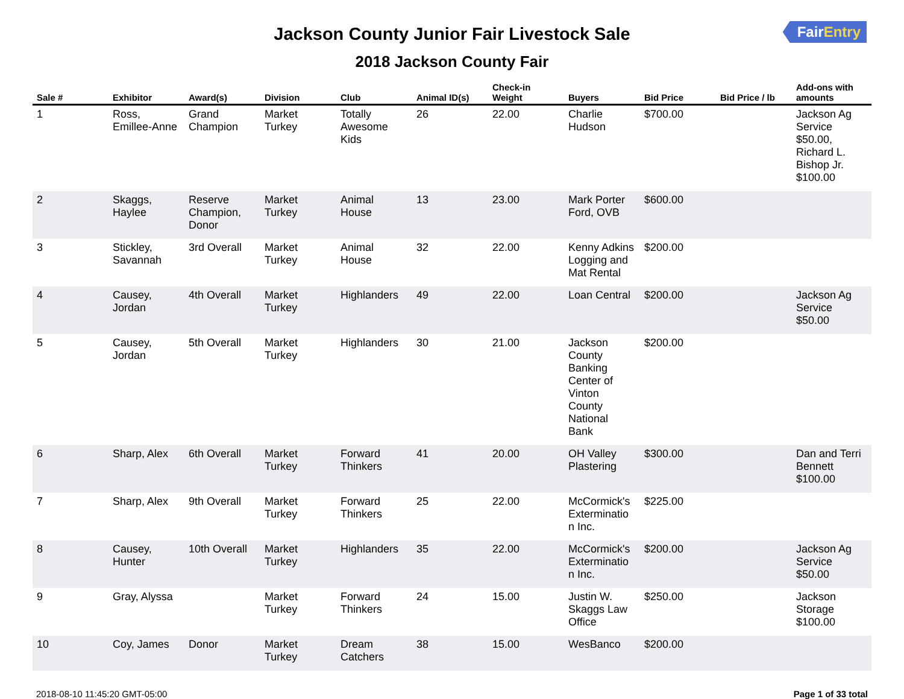FairEntry
Jackson County Junior Fair Livestock Sale
2018 Jackson County Fair
| Sale # | Exhibitor | Award(s) | Division | Club | Animal ID(s) | Check-in Weight | Buyers | Bid Price | Bid Price / lb | Add-ons with amounts |
| --- | --- | --- | --- | --- | --- | --- | --- | --- | --- | --- |
| 1 | Ross, Emillee-Anne | Grand Champion | Market Turkey | Totally Awesome Kids | 26 | 22.00 | Charlie Hudson | $700.00 | | Jackson Ag Service $50.00, Richard L. Bishop Jr. $100.00 |
| 2 | Skaggs, Haylee | Reserve Champion, Donor | Market Turkey | Animal House | 13 | 23.00 | Mark Porter Ford, OVB | $600.00 | | |
| 3 | Stickley, Savannah | 3rd Overall | Market Turkey | Animal House | 32 | 22.00 | Kenny Adkins Logging and Mat Rental | $200.00 | | |
| 4 | Causey, Jordan | 4th Overall | Market Turkey | Highlanders | 49 | 22.00 | Loan Central | $200.00 | | Jackson Ag Service $50.00 |
| 5 | Causey, Jordan | 5th Overall | Market Turkey | Highlanders | 30 | 21.00 | Jackson County Banking Center of Vinton County National Bank | $200.00 | | |
| 6 | Sharp, Alex | 6th Overall | Market Turkey | Forward Thinkers | 41 | 20.00 | OH Valley Plastering | $300.00 | | Dan and Terri Bennett $100.00 |
| 7 | Sharp, Alex | 9th Overall | Market Turkey | Forward Thinkers | 25 | 22.00 | McCormick's Exterminatio n Inc. | $225.00 | | |
| 8 | Causey, Hunter | 10th Overall | Market Turkey | Highlanders | 35 | 22.00 | McCormick's Exterminatio n Inc. | $200.00 | | Jackson Ag Service $50.00 |
| 9 | Gray, Alyssa | | Market Turkey | Forward Thinkers | 24 | 15.00 | Justin W. Skaggs Law Office | $250.00 | | Jackson Storage $100.00 |
| 10 | Coy, James | Donor | Market Turkey | Dream Catchers | 38 | 15.00 | WesBanco | $200.00 | | |
2018-08-10 11:45:20 GMT-05:00 Page 1 of 33 total